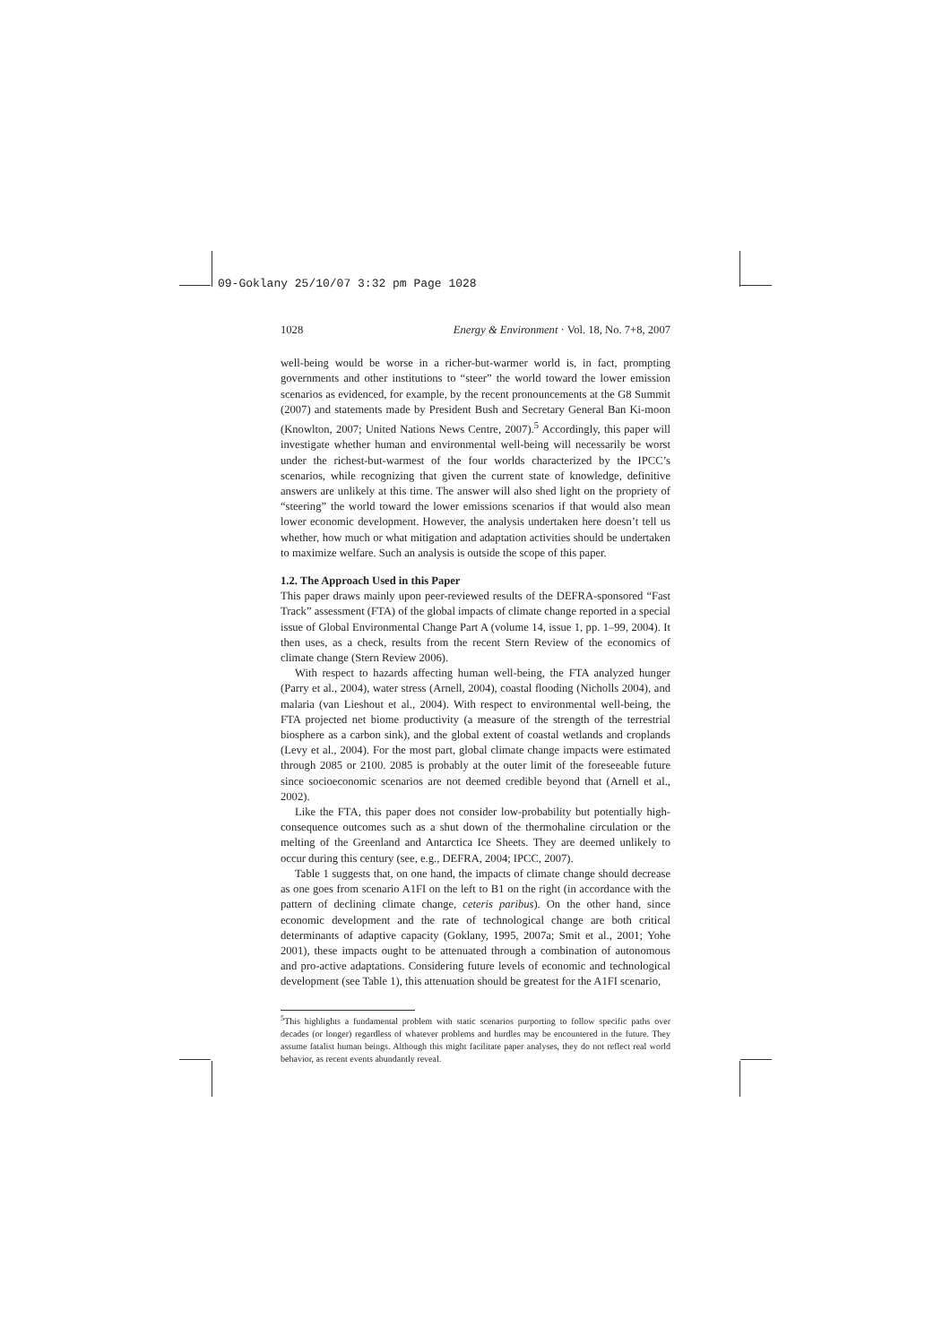09-Goklany 25/10/07 3:32 pm Page 1028
1028 Energy & Environment · Vol. 18, No. 7+8, 2007
well-being would be worse in a richer-but-warmer world is, in fact, prompting governments and other institutions to “steer” the world toward the lower emission scenarios as evidenced, for example, by the recent pronouncements at the G8 Summit (2007) and statements made by President Bush and Secretary General Ban Ki-moon (Knowlton, 2007; United Nations News Centre, 2007).<sup>5</sup> Accordingly, this paper will investigate whether human and environmental well-being will necessarily be worst under the richest-but-warmest of the four worlds characterized by the IPCC’s scenarios, while recognizing that given the current state of knowledge, definitive answers are unlikely at this time. The answer will also shed light on the propriety of “steering” the world toward the lower emissions scenarios if that would also mean lower economic development. However, the analysis undertaken here doesn’t tell us whether, how much or what mitigation and adaptation activities should be undertaken to maximize welfare. Such an analysis is outside the scope of this paper.
1.2. The Approach Used in this Paper
This paper draws mainly upon peer-reviewed results of the DEFRA-sponsored “Fast Track” assessment (FTA) of the global impacts of climate change reported in a special issue of Global Environmental Change Part A (volume 14, issue 1, pp. 1–99, 2004). It then uses, as a check, results from the recent Stern Review of the economics of climate change (Stern Review 2006).
With respect to hazards affecting human well-being, the FTA analyzed hunger (Parry et al., 2004), water stress (Arnell, 2004), coastal flooding (Nicholls 2004), and malaria (van Lieshout et al., 2004). With respect to environmental well-being, the FTA projected net biome productivity (a measure of the strength of the terrestrial biosphere as a carbon sink), and the global extent of coastal wetlands and croplands (Levy et al., 2004). For the most part, global climate change impacts were estimated through 2085 or 2100. 2085 is probably at the outer limit of the foreseeable future since socioeconomic scenarios are not deemed credible beyond that (Arnell et al., 2002).
Like the FTA, this paper does not consider low-probability but potentially high-consequence outcomes such as a shut down of the thermohaline circulation or the melting of the Greenland and Antarctica Ice Sheets. They are deemed unlikely to occur during this century (see, e.g., DEFRA, 2004; IPCC, 2007).
Table 1 suggests that, on one hand, the impacts of climate change should decrease as one goes from scenario A1FI on the left to B1 on the right (in accordance with the pattern of declining climate change, ceteris paribus). On the other hand, since economic development and the rate of technological change are both critical determinants of adaptive capacity (Goklany, 1995, 2007a; Smit et al., 2001; Yohe 2001), these impacts ought to be attenuated through a combination of autonomous and pro-active adaptations. Considering future levels of economic and technological development (see Table 1), this attenuation should be greatest for the A1FI scenario,
<sup>5</sup> This highlights a fundamental problem with static scenarios purporting to follow specific paths over decades (or longer) regardless of whatever problems and hurdles may be encountered in the future. They assume fatalist human beings. Although this might facilitate paper analyses, they do not reflect real world behavior, as recent events abundantly reveal.